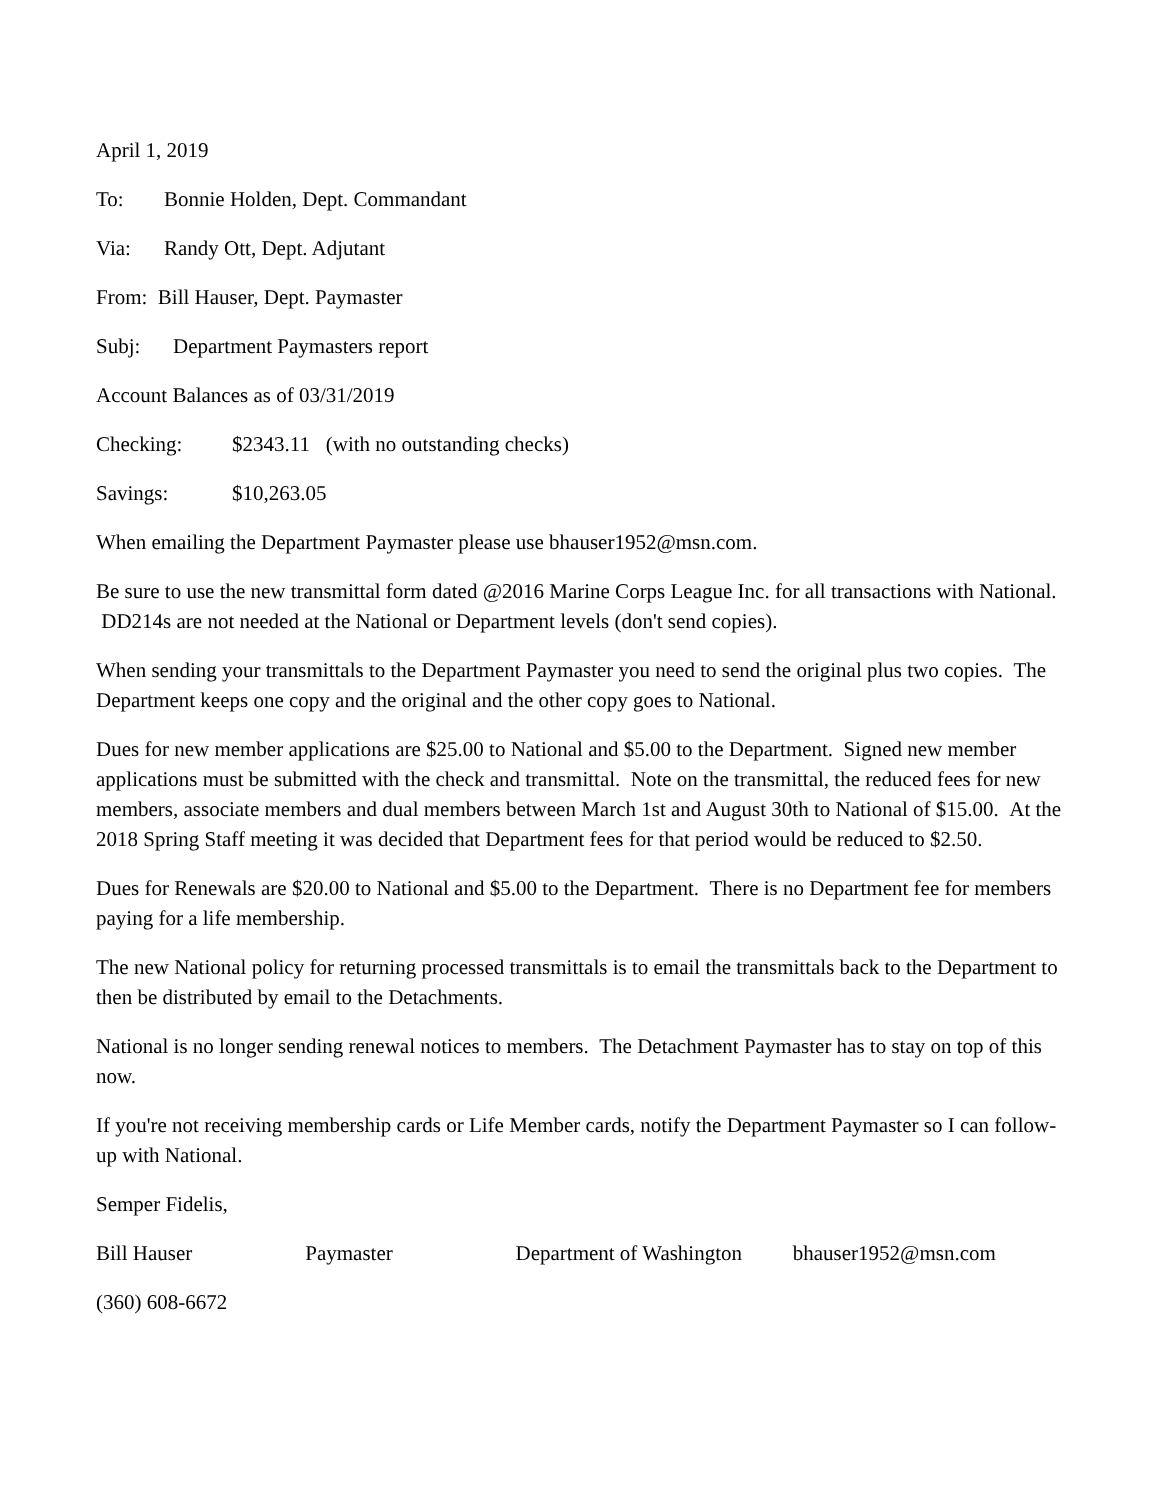April 1, 2019
To: Bonnie Holden, Dept. Commandant
Via: Randy Ott, Dept. Adjutant
From: Bill Hauser, Dept. Paymaster
Subj: Department Paymasters report
Account Balances as of 03/31/2019
Checking: $2343.11 (with no outstanding checks)
Savings: $10,263.05
When emailing the Department Paymaster please use bhauser1952@msn.com.
Be sure to use the new transmittal form dated @2016 Marine Corps League Inc. for all transactions with National. DD214s are not needed at the National or Department levels (don't send copies).
When sending your transmittals to the Department Paymaster you need to send the original plus two copies. The Department keeps one copy and the original and the other copy goes to National.
Dues for new member applications are $25.00 to National and $5.00 to the Department. Signed new member applications must be submitted with the check and transmittal. Note on the transmittal, the reduced fees for new members, associate members and dual members between March 1st and August 30th to National of $15.00. At the 2018 Spring Staff meeting it was decided that Department fees for that period would be reduced to $2.50.
Dues for Renewals are $20.00 to National and $5.00 to the Department. There is no Department fee for members paying for a life membership.
The new National policy for returning processed transmittals is to email the transmittals back to the Department to then be distributed by email to the Detachments.
National is no longer sending renewal notices to members. The Detachment Paymaster has to stay on top of this now.
If you're not receiving membership cards or Life Member cards, notify the Department Paymaster so I can follow-up with National.
Semper Fidelis,
Bill Hauser Paymaster Department of Washington bhauser1952@msn.com
(360) 608-6672